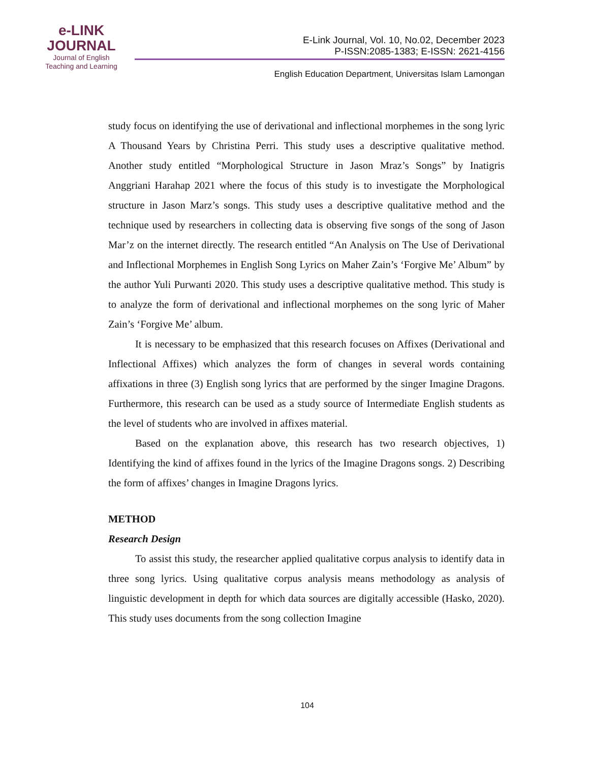e-LINK
JOURNAL
Journal of English
Teaching and Learning
E-Link Journal, Vol. 10, No.02, December 2023
P-ISSN:2085-1383; E-ISSN: 2621-4156
English Education Department, Universitas Islam Lamongan
study focus on identifying the use of derivational and inflectional morphemes in the song lyric A Thousand Years by Christina Perri. This study uses a descriptive qualitative method. Another study entitled “Morphological Structure in Jason Mraz’s Songs” by Inatigris Anggriani Harahap 2021 where the focus of this study is to investigate the Morphological structure in Jason Marz’s songs. This study uses a descriptive qualitative method and the technique used by researchers in collecting data is observing five songs of the song of Jason Mar’z on the internet directly. The research entitled “An Analysis on The Use of Derivational and Inflectional Morphemes in English Song Lyrics on Maher Zain’s ‘Forgive Me’ Album” by the author Yuli Purwanti 2020. This study uses a descriptive qualitative method. This study is to analyze the form of derivational and inflectional morphemes on the song lyric of Maher Zain’s ‘Forgive Me’ album.
It is necessary to be emphasized that this research focuses on Affixes (Derivational and Inflectional Affixes) which analyzes the form of changes in several words containing affixations in three (3) English song lyrics that are performed by the singer Imagine Dragons. Furthermore, this research can be used as a study source of Intermediate English students as the level of students who are involved in affixes material.
Based on the explanation above, this research has two research objectives, 1) Identifying the kind of affixes found in the lyrics of the Imagine Dragons songs. 2) Describing the form of affixes’ changes in Imagine Dragons lyrics.
METHOD
Research Design
To assist this study, the researcher applied qualitative corpus analysis to identify data in three song lyrics. Using qualitative corpus analysis means methodology as analysis of linguistic development in depth for which data sources are digitally accessible (Hasko, 2020). This study uses documents from the song collection Imagine
104